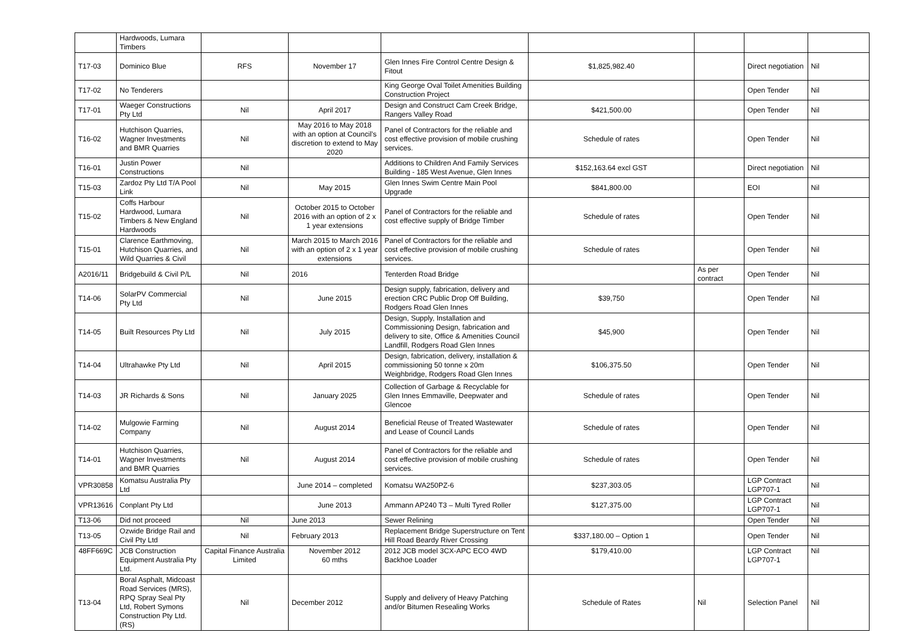| | Hardwoods, Lumara Timbers | | | | | | | |
| T17-03 | Dominico Blue | RFS | November 17 | Glen Innes Fire Control Centre Design & Fitout | $1,825,982.40 | | Direct negotiation | Nil |
| T17-02 | No Tenderers | | | King George Oval Toilet Amenities Building Construction Project | | | Open Tender | Nil |
| T17-01 | Waeger Constructions Pty Ltd | Nil | April 2017 | Design and Construct Cam Creek Bridge, Rangers Valley Road | $421,500.00 | | Open Tender | Nil |
| T16-02 | Hutchison Quarries, Wagner Investments and BMR Quarries | Nil | May 2016 to May 2018 with an option at Council’s discretion to extend to May 2020 | Panel of Contractors for the reliable and cost effective provision of mobile crushing services. | Schedule of rates | | Open Tender | Nil |
| T16-01 | Justin Power Constructions | Nil | | Additions to Children And Family Services Building - 185 West Avenue, Glen Innes | $152,163.64 excl GST | | Direct negotiation | Nil |
| T15-03 | Zardoz Pty Ltd T/A Pool Link | Nil | May 2015 | Glen Innes Swim Centre Main Pool Upgrade | $841,800.00 | | EOI | Nil |
| T15-02 | Coffs Harbour Hardwood, Lumara Timbers & New England Hardwoods | Nil | October 2015 to October 2016 with an option of 2 x 1 year extensions | Panel of Contractors for the reliable and cost effective supply of Bridge Timber | Schedule of rates | | Open Tender | Nil |
| T15-01 | Clarence Earthmoving, Hutchison Quarries, and Wild Quarries & Civil | Nil | March 2015 to March 2016 with an option of 2 x 1 year extensions | Panel of Contractors for the reliable and cost effective provision of mobile crushing services. | Schedule of rates | | Open Tender | Nil |
| A2016/11 | Bridgebuild & Civil P/L | Nil | 2016 | Tenterden Road Bridge | | As per contract | Open Tender | Nil |
| T14-06 | SolarPV Commercial Pty Ltd | Nil | June 2015 | Design supply, fabrication, delivery and erection CRC Public Drop Off Building, Rodgers Road Glen Innes | $39,750 | | Open Tender | Nil |
| T14-05 | Built Resources Pty Ltd | Nil | July 2015 | Design, Supply, Installation and Commissioning Design, fabrication and delivery to site, Office & Amenities Council Landfill, Rodgers Road Glen Innes | $45,900 | | Open Tender | Nil |
| T14-04 | Ultrahawke Pty Ltd | Nil | April 2015 | Design, fabrication, delivery, installation & commissioning 50 tonne x 20m Weighbridge, Rodgers Road Glen Innes | $106,375.50 | | Open Tender | Nil |
| T14-03 | JR Richards & Sons | Nil | January 2025 | Collection of Garbage & Recyclable for Glen Innes Emmaville, Deepwater and Glencoe | Schedule of rates | | Open Tender | Nil |
| T14-02 | Mulgowie Farming Company | Nil | August 2014 | Beneficial Reuse of Treated Wastewater and Lease of Council Lands | Schedule of rates | | Open Tender | Nil |
| T14-01 | Hutchison Quarries, Wagner Investments and BMR Quarries | Nil | August 2014 | Panel of Contractors for the reliable and cost effective provision of mobile crushing services. | Schedule of rates | | Open Tender | Nil |
| VPR30858 | Komatsu Australia Pty Ltd | | June 2014 – completed | Komatsu WA250PZ-6 | $237,303.05 | | LGP Contract LGP707-1 | Nil |
| VPR13616 | Conplant Pty Ltd | | June 2013 | Ammann AP240 T3 – Multi Tyred Roller | $127,375.00 | | LGP Contract LGP707-1 | Nil |
| T13-06 | Did not proceed | Nil | June 2013 | Sewer Relining | | | Open Tender | Nil |
| T13-05 | Ozwide Bridge Rail and Civil Pty Ltd | Nil | February 2013 | Replacement Bridge Superstructure on Tent Hill Road Beardy River Crossing | $337,180.00 – Option 1 | | Open Tender | Nil |
| 48FF669C | JCB Construction Equipment Australia Pty Ltd. | Capital Finance Australia Limited | November 2012 60 mths | 2012 JCB model 3CX-APC ECO 4WD Backhoe Loader | $179,410.00 | | LGP Contract LGP707-1 | Nil |
| T13-04 | Boral Asphalt, Midcoast Road Services (MRS), RPQ Spray Seal Pty Ltd, Robert Symons Construction Pty Ltd. (RS) | Nil | December 2012 | Supply and delivery of Heavy Patching and/or Bitumen Resealing Works | Schedule of Rates | Nil | Selection Panel | Nil |